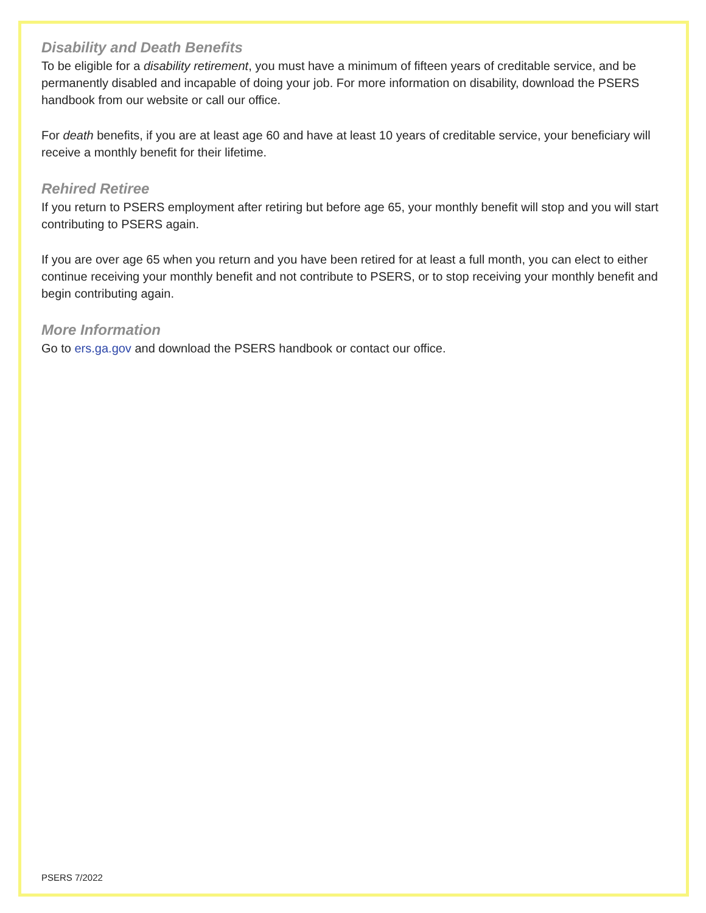Disability and Death Benefits
To be eligible for a disability retirement, you must have a minimum of fifteen years of creditable service, and be permanently disabled and incapable of doing your job. For more information on disability, download the PSERS handbook from our website or call our office.
For death benefits, if you are at least age 60 and have at least 10 years of creditable service, your beneficiary will receive a monthly benefit for their lifetime.
Rehired Retiree
If you return to PSERS employment after retiring but before age 65, your monthly benefit will stop and you will start contributing to PSERS again.
If you are over age 65 when you return and you have been retired for at least a full month, you can elect to either continue receiving your monthly benefit and not contribute to PSERS, or to stop receiving your monthly benefit and begin contributing again.
More Information
Go to ers.ga.gov and download the PSERS handbook or contact our office.
PSERS 7/2022